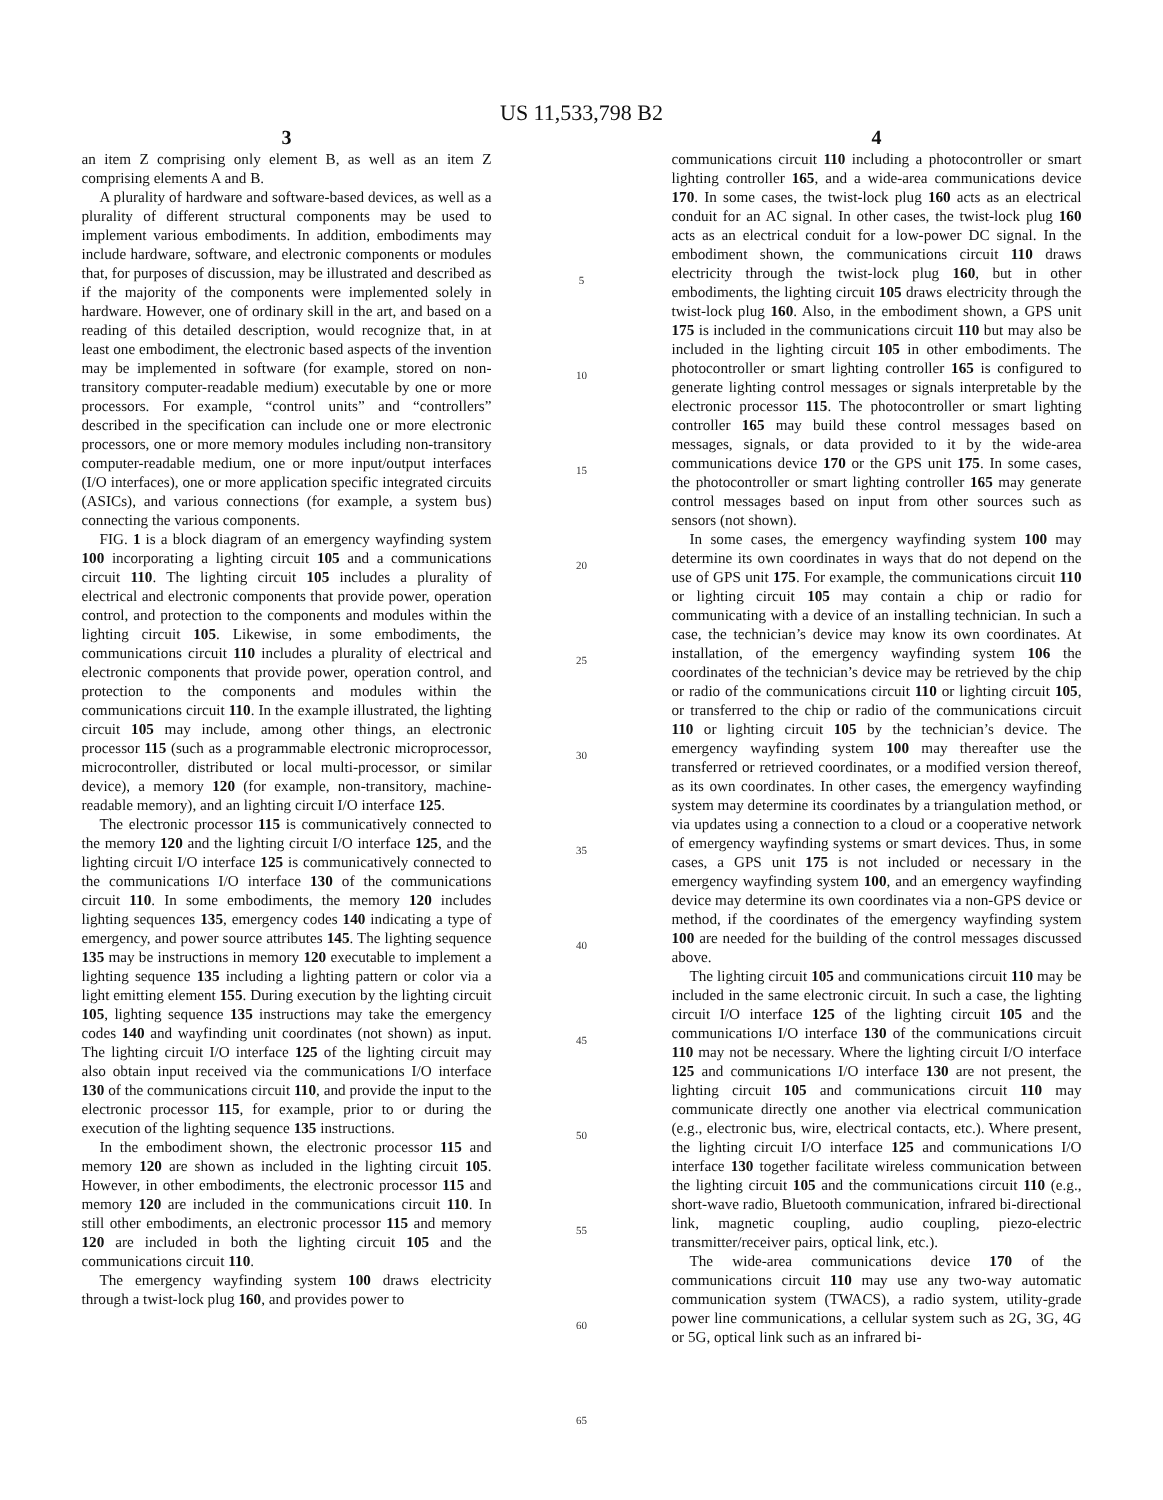US 11,533,798 B2
3
an item Z comprising only element B, as well as an item Z comprising elements A and B.
A plurality of hardware and software-based devices, as well as a plurality of different structural components may be used to implement various embodiments. In addition, embodiments may include hardware, software, and electronic components or modules that, for purposes of discussion, may be illustrated and described as if the majority of the components were implemented solely in hardware. However, one of ordinary skill in the art, and based on a reading of this detailed description, would recognize that, in at least one embodiment, the electronic based aspects of the invention may be implemented in software (for example, stored on non-transitory computer-readable medium) executable by one or more processors. For example, “control units” and “controllers” described in the specification can include one or more electronic processors, one or more memory modules including non-transitory computer-readable medium, one or more input/output interfaces (I/O interfaces), one or more application specific integrated circuits (ASICs), and various connections (for example, a system bus) connecting the various components.
FIG. 1 is a block diagram of an emergency wayfinding system 100 incorporating a lighting circuit 105 and a communications circuit 110. The lighting circuit 105 includes a plurality of electrical and electronic components that provide power, operation control, and protection to the components and modules within the lighting circuit 105. Likewise, in some embodiments, the communications circuit 110 includes a plurality of electrical and electronic components that provide power, operation control, and protection to the components and modules within the communications circuit 110. In the example illustrated, the lighting circuit 105 may include, among other things, an electronic processor 115 (such as a programmable electronic microprocessor, microcontroller, distributed or local multi-processor, or similar device), a memory 120 (for example, non-transitory, machine-readable memory), and an lighting circuit I/O interface 125.
The electronic processor 115 is communicatively connected to the memory 120 and the lighting circuit I/O interface 125, and the lighting circuit I/O interface 125 is communicatively connected to the communications I/O interface 130 of the communications circuit 110. In some embodiments, the memory 120 includes lighting sequences 135, emergency codes 140 indicating a type of emergency, and power source attributes 145. The lighting sequence 135 may be instructions in memory 120 executable to implement a lighting sequence 135 including a lighting pattern or color via a light emitting element 155. During execution by the lighting circuit 105, lighting sequence 135 instructions may take the emergency codes 140 and wayfinding unit coordinates (not shown) as input. The lighting circuit I/O interface 125 of the lighting circuit may also obtain input received via the communications I/O interface 130 of the communications circuit 110, and provide the input to the electronic processor 115, for example, prior to or during the execution of the lighting sequence 135 instructions.
In the embodiment shown, the electronic processor 115 and memory 120 are shown as included in the lighting circuit 105. However, in other embodiments, the electronic processor 115 and memory 120 are included in the communications circuit 110. In still other embodiments, an electronic processor 115 and memory 120 are included in both the lighting circuit 105 and the communications circuit 110.
The emergency wayfinding system 100 draws electricity through a twist-lock plug 160, and provides power to
5
10
15
20
25
30
35
40
45
50
55
60
65
4
communications circuit 110 including a photocontroller or smart lighting controller 165, and a wide-area communications device 170. In some cases, the twist-lock plug 160 acts as an electrical conduit for an AC signal. In other cases, the twist-lock plug 160 acts as an electrical conduit for a low-power DC signal. In the embodiment shown, the communications circuit 110 draws electricity through the twist-lock plug 160, but in other embodiments, the lighting circuit 105 draws electricity through the twist-lock plug 160. Also, in the embodiment shown, a GPS unit 175 is included in the communications circuit 110 but may also be included in the lighting circuit 105 in other embodiments. The photocontroller or smart lighting controller 165 is configured to generate lighting control messages or signals interpretable by the electronic processor 115. The photocontroller or smart lighting controller 165 may build these control messages based on messages, signals, or data provided to it by the wide-area communications device 170 or the GPS unit 175. In some cases, the photocontroller or smart lighting controller 165 may generate control messages based on input from other sources such as sensors (not shown).
In some cases, the emergency wayfinding system 100 may determine its own coordinates in ways that do not depend on the use of GPS unit 175. For example, the communications circuit 110 or lighting circuit 105 may contain a chip or radio for communicating with a device of an installing technician. In such a case, the technician’s device may know its own coordinates. At installation, of the emergency wayfinding system 106 the coordinates of the technician’s device may be retrieved by the chip or radio of the communications circuit 110 or lighting circuit 105, or transferred to the chip or radio of the communications circuit 110 or lighting circuit 105 by the technician’s device. The emergency wayfinding system 100 may thereafter use the transferred or retrieved coordinates, or a modified version thereof, as its own coordinates. In other cases, the emergency wayfinding system may determine its coordinates by a triangulation method, or via updates using a connection to a cloud or a cooperative network of emergency wayfinding systems or smart devices. Thus, in some cases, a GPS unit 175 is not included or necessary in the emergency wayfinding system 100, and an emergency wayfinding device may determine its own coordinates via a non-GPS device or method, if the coordinates of the emergency wayfinding system 100 are needed for the building of the control messages discussed above.
The lighting circuit 105 and communications circuit 110 may be included in the same electronic circuit. In such a case, the lighting circuit I/O interface 125 of the lighting circuit 105 and the communications I/O interface 130 of the communications circuit 110 may not be necessary. Where the lighting circuit I/O interface 125 and communications I/O interface 130 are not present, the lighting circuit 105 and communications circuit 110 may communicate directly one another via electrical communication (e.g., electronic bus, wire, electrical contacts, etc.). Where present, the lighting circuit I/O interface 125 and communications I/O interface 130 together facilitate wireless communication between the lighting circuit 105 and the communications circuit 110 (e.g., short-wave radio, Bluetooth communication, infrared bi-directional link, magnetic coupling, audio coupling, piezo-electric transmitter/receiver pairs, optical link, etc.).
The wide-area communications device 170 of the communications circuit 110 may use any two-way automatic communication system (TWACS), a radio system, utility-grade power line communications, a cellular system such as 2G, 3G, 4G or 5G, optical link such as an infrared bi-